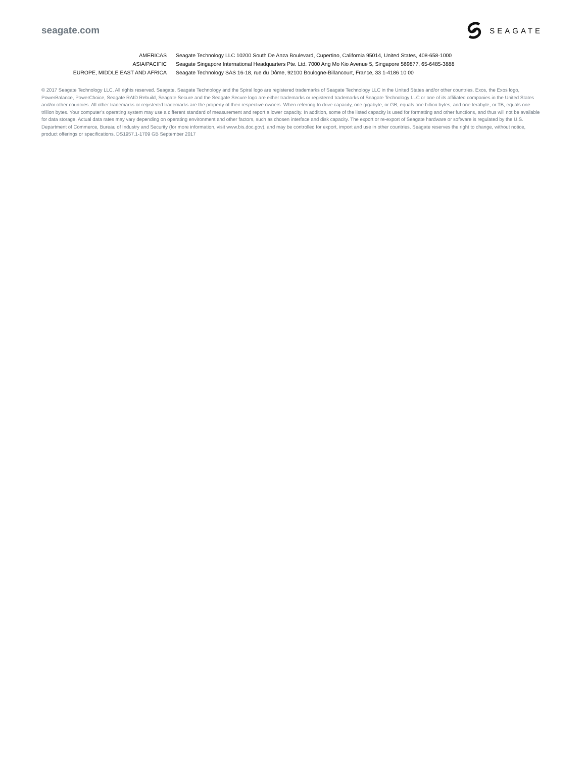seagate.com
SEAGATE
| AMERICAS | Seagate Technology LLC 10200 South De Anza Boulevard, Cupertino, California 95014, United States, 408-658-1000 |
| ASIA/PACIFIC | Seagate Singapore International Headquarters Pte. Ltd. 7000 Ang Mo Kio Avenue 5, Singapore 569877, 65-6485-3888 |
| EUROPE, MIDDLE EAST AND AFRICA | Seagate Technology SAS 16-18, rue du Dôme, 92100 Boulogne-Billancourt, France, 33 1-4186 10 00 |
© 2017 Seagate Technology LLC. All rights reserved. Seagate, Seagate Technology and the Spiral logo are registered trademarks of Seagate Technology LLC in the United States and/or other countries. Exos, the Exos logo, PowerBalance, PowerChoice, Seagate RAID Rebuild, Seagate Secure and the Seagate Secure logo are either trademarks or registered trademarks of Seagate Technology LLC or one of its affiliated companies in the United States and/or other countries. All other trademarks or registered trademarks are the property of their respective owners. When referring to drive capacity, one gigabyte, or GB, equals one billion bytes; and one terabyte, or TB, equals one trillion bytes. Your computer’s operating system may use a different standard of measurement and report a lower capacity. In addition, some of the listed capacity is used for formatting and other functions, and thus will not be available for data storage. Actual data rates may vary depending on operating environment and other factors, such as chosen interface and disk capacity. The export or re-export of Seagate hardware or software is regulated by the U.S. Department of Commerce, Bureau of Industry and Security (for more information, visit www.bis.doc.gov), and may be controlled for export, import and use in other countries. Seagate reserves the right to change, without notice, product offerings or specifications. DS1957.1-1709 GB September 2017